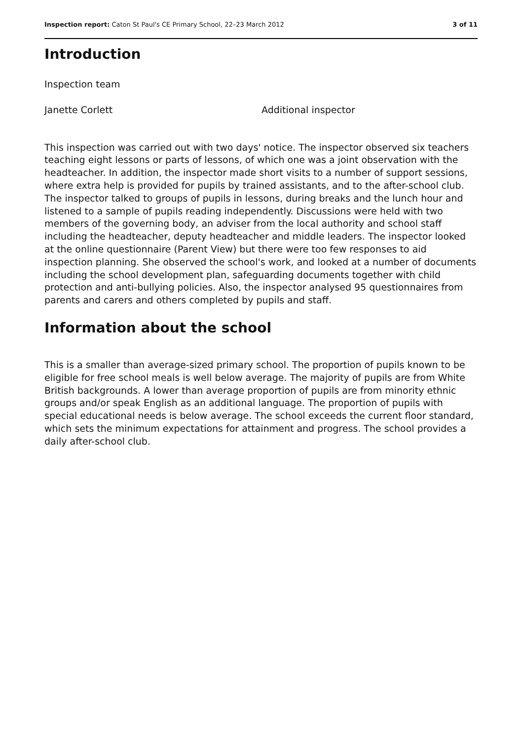Inspection report: Caton St Paul's CE Primary School, 22–23 March 2012 3 of 11
Introduction
Inspection team
Janette Corlett Additional inspector
This inspection was carried out with two days' notice. The inspector observed six teachers teaching eight lessons or parts of lessons, of which one was a joint observation with the headteacher. In addition, the inspector made short visits to a number of support sessions, where extra help is provided for pupils by trained assistants, and to the after-school club. The inspector talked to groups of pupils in lessons, during breaks and the lunch hour and listened to a sample of pupils reading independently. Discussions were held with two members of the governing body, an adviser from the local authority and school staff including the headteacher, deputy headteacher and middle leaders. The inspector looked at the online questionnaire (Parent View) but there were too few responses to aid inspection planning. She observed the school's work, and looked at a number of documents including the school development plan, safeguarding documents together with child protection and anti-bullying policies. Also, the inspector analysed 95 questionnaires from parents and carers and others completed by pupils and staff.
Information about the school
This is a smaller than average-sized primary school. The proportion of pupils known to be eligible for free school meals is well below average. The majority of pupils are from White British backgrounds. A lower than average proportion of pupils are from minority ethnic groups and/or speak English as an additional language. The proportion of pupils with special educational needs is below average. The school exceeds the current floor standard, which sets the minimum expectations for attainment and progress. The school provides a daily after-school club.